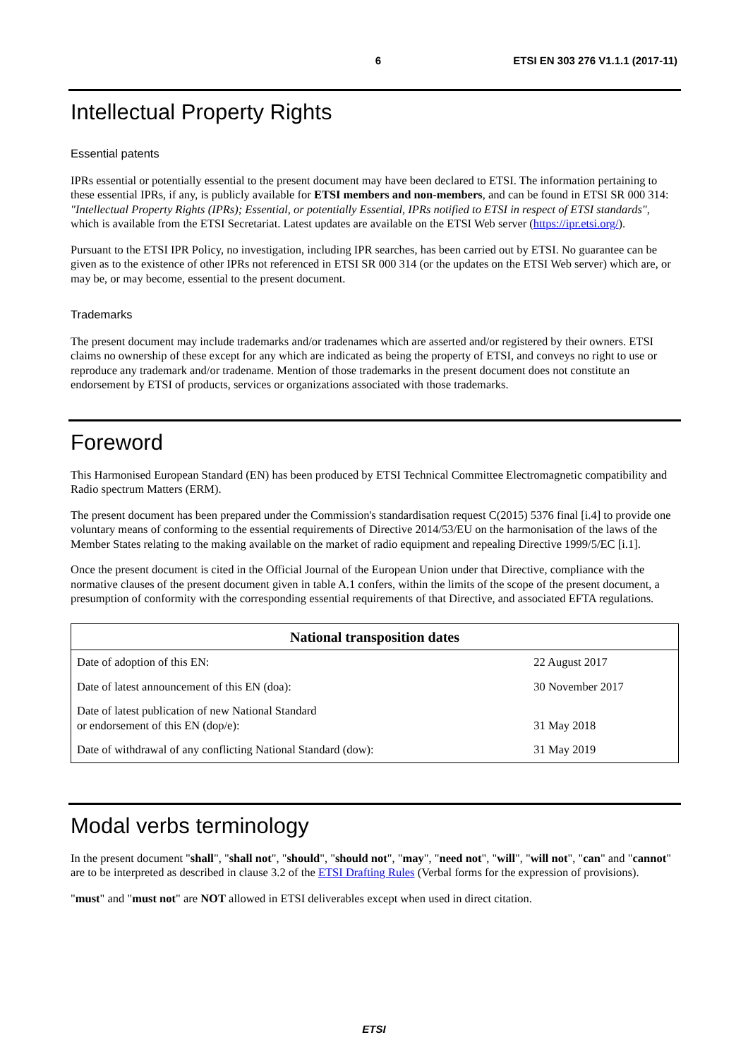6 ETSI EN 303 276 V1.1.1 (2017-11)
Intellectual Property Rights
Essential patents
IPRs essential or potentially essential to the present document may have been declared to ETSI. The information pertaining to these essential IPRs, if any, is publicly available for ETSI members and non-members, and can be found in ETSI SR 000 314: "Intellectual Property Rights (IPRs); Essential, or potentially Essential, IPRs notified to ETSI in respect of ETSI standards", which is available from the ETSI Secretariat. Latest updates are available on the ETSI Web server (https://ipr.etsi.org/).
Pursuant to the ETSI IPR Policy, no investigation, including IPR searches, has been carried out by ETSI. No guarantee can be given as to the existence of other IPRs not referenced in ETSI SR 000 314 (or the updates on the ETSI Web server) which are, or may be, or may become, essential to the present document.
Trademarks
The present document may include trademarks and/or tradenames which are asserted and/or registered by their owners. ETSI claims no ownership of these except for any which are indicated as being the property of ETSI, and conveys no right to use or reproduce any trademark and/or tradename. Mention of those trademarks in the present document does not constitute an endorsement by ETSI of products, services or organizations associated with those trademarks.
Foreword
This Harmonised European Standard (EN) has been produced by ETSI Technical Committee Electromagnetic compatibility and Radio spectrum Matters (ERM).
The present document has been prepared under the Commission's standardisation request C(2015) 5376 final [i.4] to provide one voluntary means of conforming to the essential requirements of Directive 2014/53/EU on the harmonisation of the laws of the Member States relating to the making available on the market of radio equipment and repealing Directive 1999/5/EC [i.1].
Once the present document is cited in the Official Journal of the European Union under that Directive, compliance with the normative clauses of the present document given in table A.1 confers, within the limits of the scope of the present document, a presumption of conformity with the corresponding essential requirements of that Directive, and associated EFTA regulations.
| National transposition dates | |
| --- | --- |
| Date of adoption of this EN: | 22 August 2017 |
| Date of latest announcement of this EN (doa): | 30 November 2017 |
| Date of latest publication of new National Standard or endorsement of this EN (dop/e): | 31 May 2018 |
| Date of withdrawal of any conflicting National Standard (dow): | 31 May 2019 |
Modal verbs terminology
In the present document "shall", "shall not", "should", "should not", "may", "need not", "will", "will not", "can" and "cannot" are to be interpreted as described in clause 3.2 of the ETSI Drafting Rules (Verbal forms for the expression of provisions).
"must" and "must not" are NOT allowed in ETSI deliverables except when used in direct citation.
ETSI